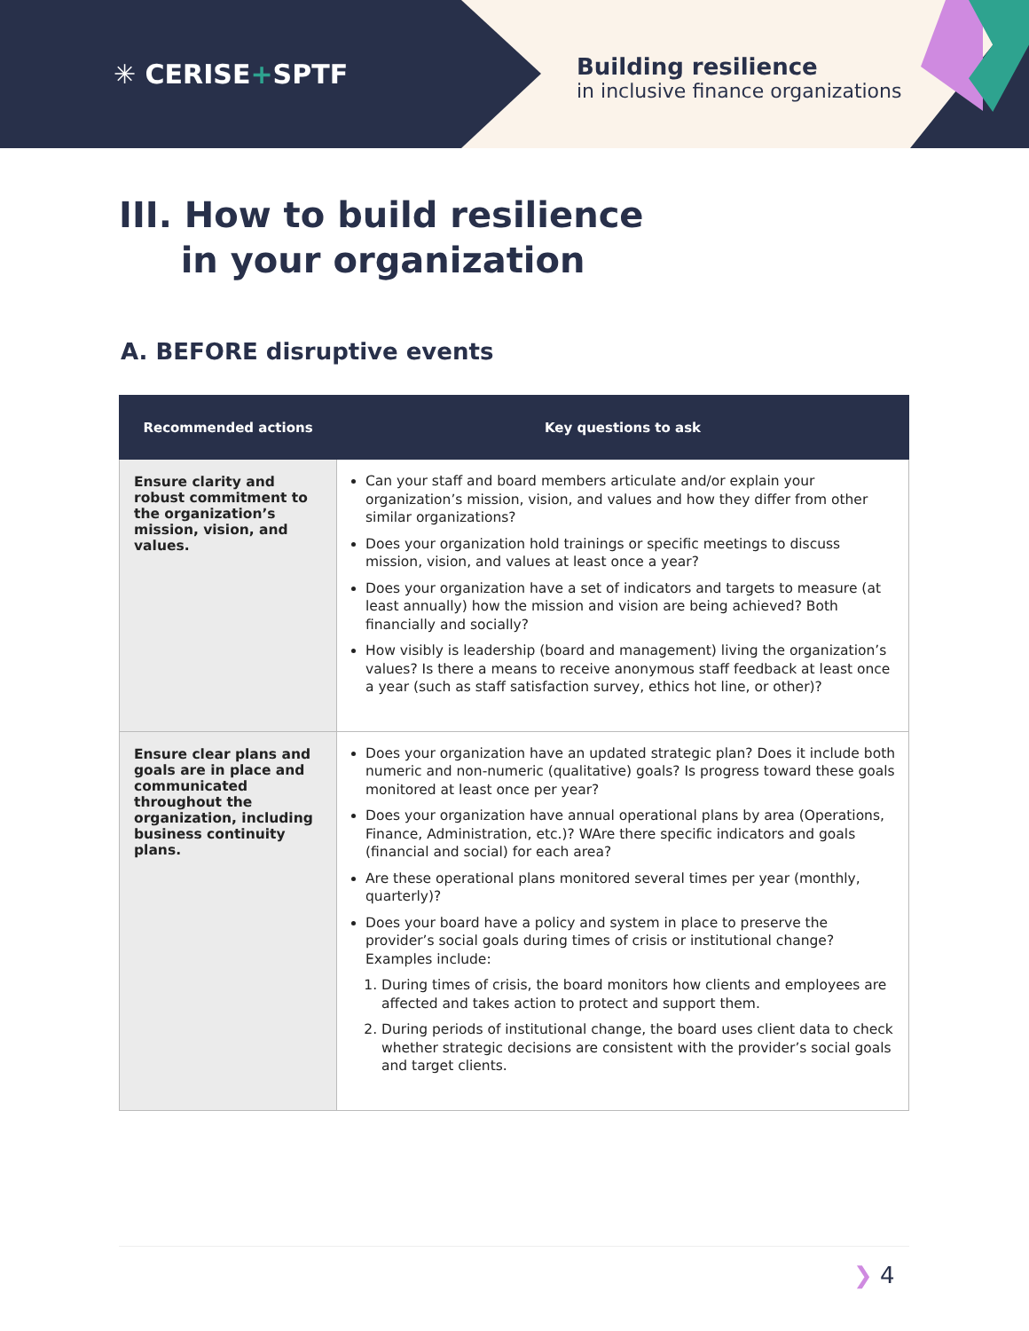✳ CERISE+SPTF
Building resilience
in inclusive finance organizations
III. How to build resilience
in your organization
A. BEFORE disruptive events
| Recommended actions | Key questions to ask |
| --- | --- |
| Ensure clarity and robust commitment to the organization’s mission, vision, and values. | Can your staff and board members articulate and/or explain your organization’s mission, vision, and values and how they differ from other similar organizations? Does your organization hold trainings or specific meetings to discuss mission, vision, and values at least once a year? Does your organization have a set of indicators and targets to measure (at least annually) how the mission and vision are being achieved? Both financially and socially? How visibly is leadership (board and management) living the organization’s values? Is there a means to receive anonymous staff feedback at least once a year (such as staff satisfaction survey, ethics hot line, or other)? |
| Ensure clear plans and goals are in place and communicated throughout the organization, including business continuity plans. | Does your organization have an updated strategic plan? Does it include both numeric and non-numeric (qualitative) goals? Is progress toward these goals monitored at least once per year? Does your organization have annual operational plans by area (Operations, Finance, Administration, etc.)? WAre there specific indicators and goals (financial and social) for each area? Are these operational plans monitored several times per year (monthly, quarterly)? Does your board have a policy and system in place to preserve the provider’s social goals during times of crisis or institutional change? Examples include: 1. During times of crisis, the board monitors how clients and employees are affected and takes action to protect and support them. 2. During periods of institutional change, the board uses client data to check whether strategic decisions are consistent with the provider’s social goals and target clients. |
❯ 4